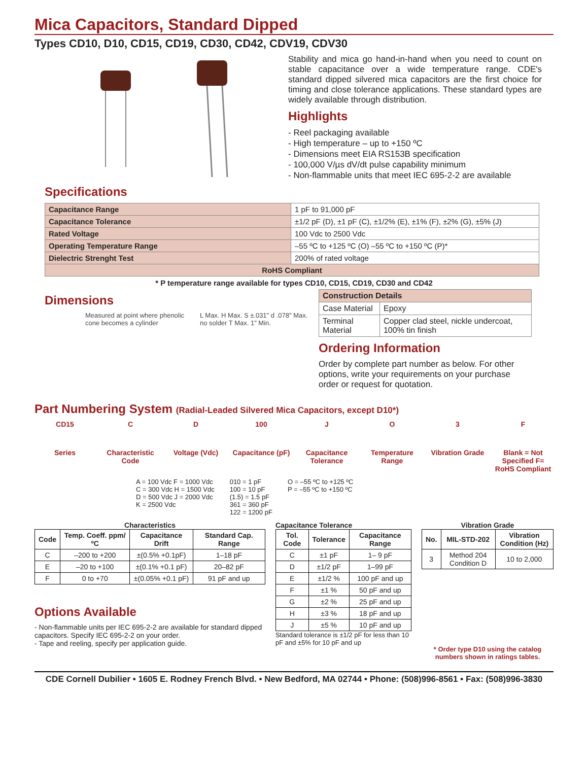Mica Capacitors, Standard Dipped
Types CD10, D10, CD15, CD19, CD30, CD42, CDV19, CDV30
Stability and mica go hand-in-hand when you need to count on stable capacitance over a wide temperature range. CDE's standard dipped silvered mica capacitors are the first choice for timing and close tolerance applications. These standard types are widely available through distribution.
Highlights
- Reel packaging available
- High temperature – up to +150 ºC
- Dimensions meet EIA RS153B specification
- 100,000 V/µs dV/dt pulse capability minimum
- Non-flammable units that meet IEC 695-2-2 are available
Specifications
| Capacitance Range | 1 pF to 91,000 pF |
| Capacitance Tolerance | ±1/2 pF (D), ±1 pF (C), ±1/2% (E), ±1% (F), ±2% (G), ±5% (J) |
| Rated Voltage | 100 Vdc to 2500 Vdc |
| Operating Temperature Range | –55 ºC to +125 ºC (O) –55 ºC to +150 ºC (P)* |
| Dielectric Strenght Test | 200% of rated voltage |
| RoHS Compliant | |
* P temperature range available for types CD10, CD15, CD19, CD30 and CD42
Dimensions
Measured at point where phenolic cone becomes a cylinder
L Max. H Max. S ±.031" d .078" Max. no solder T Max. 1" Min.
| Construction Details | |
| Case Material | Epoxy |
| Terminal Material | Copper clad steel, nickle undercoat, 100% tin finish |
Ordering Information
Order by complete part number as below. For other options, write your requirements on your purchase order or request for quotation.
Part Numbering System (Radial-Leaded Silvered Mica Capacitors, except D10*)
CD15 C D 100 J O 3 F
Series Characteristic Code
Voltage (Vdc) Capacitance (pF)
Capacitance Tolerance
Temperature Range
Vibration Grade
Blank = Not Specified F= RoHS Compliant
A = 100 Vdc F = 1000 Vdc
C = 300 Vdc H = 1500 Vdc
D = 500 Vdc J = 2000 Vdc
K = 2500 Vdc
010 = 1 pF
100 = 10 pF
(1.5) = 1.5 pF
361 = 360 pF
122 = 1200 pF
O = –55 ºC to +125 ºC
P = –55 ºC to +150 ºC
Characteristics
| Code | Temp. Coeff. ppm/ ºC | Capacitance Drift | Standard Cap. Range |
| --- | --- | --- | --- |
| C | –200 to +200 | ±(0.5% +0.1pF) | 1–18 pF |
| E | –20 to +100 | ±(0.1% +0.1 pF) | 20–82 pF |
| F | 0 to +70 | ±(0.05% +0.1 pF) | 91 pF and up |
Options Available
- Non-flammable units per IEC 695-2-2 are available for standard dipped capacitors. Specify IEC 695-2-2 on your order.
- Tape and reeling, specify per application guide.
Capacitance Tolerance
| Tol. Code | Tolerance | Capacitance Range |
| --- | --- | --- |
| C | ±1 pF | 1– 9 pF |
| D | ±1/2 pF | 1–99 pF |
| E | ±1/2 % | 100 pF and up |
| F | ±1 % | 50 pF and up |
| G | ±2 % | 25 pF and up |
| H | ±3 % | 18 pF and up |
| J | ±5 % | 10 pF and up |
Standard tolerance is ±1/2 pF for less than 10 pF and ±5% for 10 pF and up
Vibration Grade
| No. | MIL-STD-202 | Vibration Condition (Hz) |
| --- | --- | --- |
| 3 | Method 204 Condition D | 10 to 2,000 |
* Order type D10 using the catalog numbers shown in ratings tables.
CDE Cornell Dubilier • 1605 E. Rodney French Blvd. • New Bedford, MA 02744 • Phone: (508)996-8561 • Fax: (508)996-3830